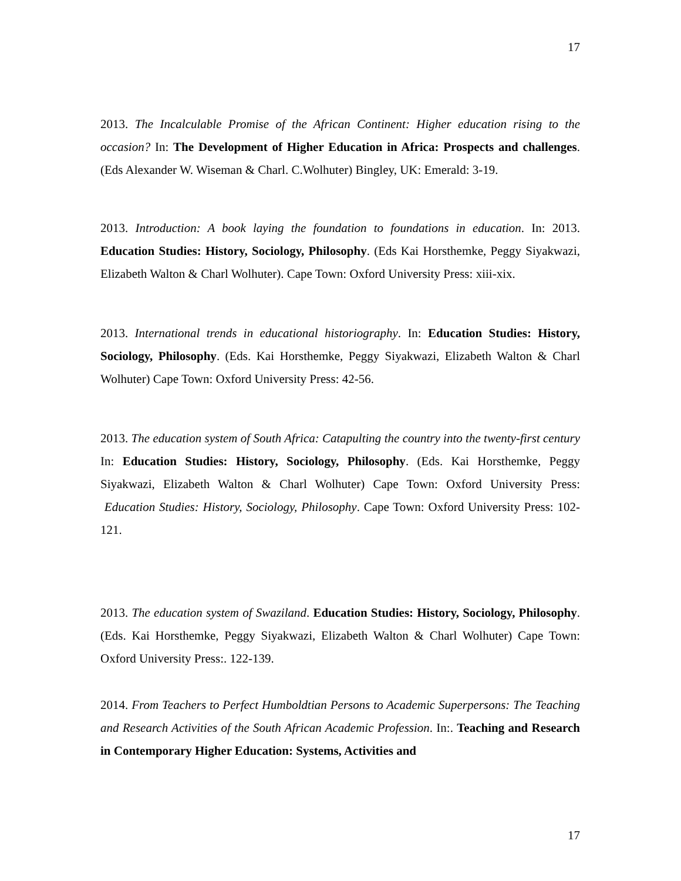17
2013. The Incalculable Promise of the African Continent: Higher education rising to the occasion? In: The Development of Higher Education in Africa: Prospects and challenges. (Eds Alexander W. Wiseman & Charl. C.Wolhuter) Bingley, UK: Emerald: 3-19.
2013. Introduction: A book laying the foundation to foundations in education. In: 2013. Education Studies: History, Sociology, Philosophy. (Eds Kai Horsthemke, Peggy Siyakwazi, Elizabeth Walton & Charl Wolhuter). Cape Town: Oxford University Press: xiii-xix.
2013. International trends in educational historiography. In: Education Studies: History, Sociology, Philosophy. (Eds. Kai Horsthemke, Peggy Siyakwazi, Elizabeth Walton & Charl Wolhuter) Cape Town: Oxford University Press: 42-56.
2013. The education system of South Africa: Catapulting the country into the twenty-first century In: Education Studies: History, Sociology, Philosophy. (Eds. Kai Horsthemke, Peggy Siyakwazi, Elizabeth Walton & Charl Wolhuter) Cape Town: Oxford University Press: Education Studies: History, Sociology, Philosophy. Cape Town: Oxford University Press: 102-121.
2013. The education system of Swaziland. Education Studies: History, Sociology, Philosophy. (Eds. Kai Horsthemke, Peggy Siyakwazi, Elizabeth Walton & Charl Wolhuter) Cape Town: Oxford University Press:. 122-139.
2014. From Teachers to Perfect Humboldtian Persons to Academic Superpersons: The Teaching and Research Activities of the South African Academic Profession. In:. Teaching and Research in Contemporary Higher Education: Systems, Activities and
17